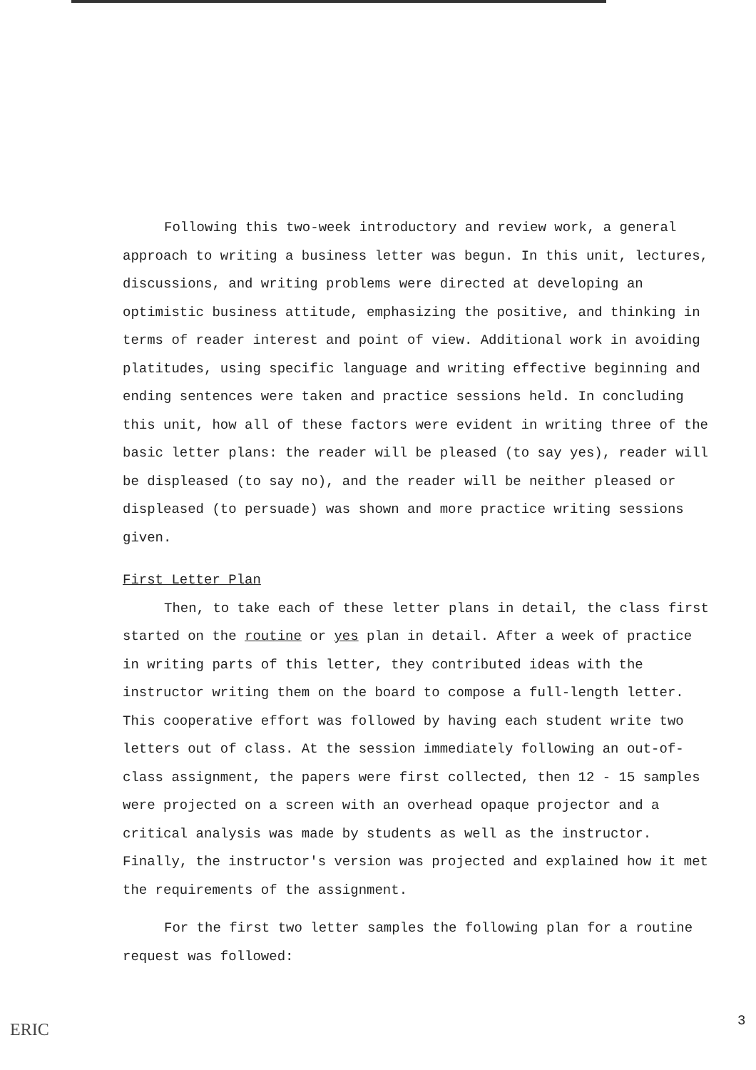Following this two-week introductory and review work, a general approach to writing a business letter was begun. In this unit, lectures, discussions, and writing problems were directed at developing an optimistic business attitude, emphasizing the positive, and thinking in terms of reader interest and point of view. Additional work in avoiding platitudes, using specific language and writing effective beginning and ending sentences were taken and practice sessions held. In concluding this unit, how all of these factors were evident in writing three of the basic letter plans: the reader will be pleased (to say yes), reader will be displeased (to say no), and the reader will be neither pleased or displeased (to persuade) was shown and more practice writing sessions given.
First Letter Plan
Then, to take each of these letter plans in detail, the class first started on the routine or yes plan in detail. After a week of practice in writing parts of this letter, they contributed ideas with the instructor writing them on the board to compose a full-length letter. This cooperative effort was followed by having each student write two letters out of class. At the session immediately following an out-of-class assignment, the papers were first collected, then 12 - 15 samples were projected on a screen with an overhead opaque projector and a critical analysis was made by students as well as the instructor. Finally, the instructor's version was projected and explained how it met the requirements of the assignment.
For the first two letter samples the following plan for a routine request was followed:
ERIC 3